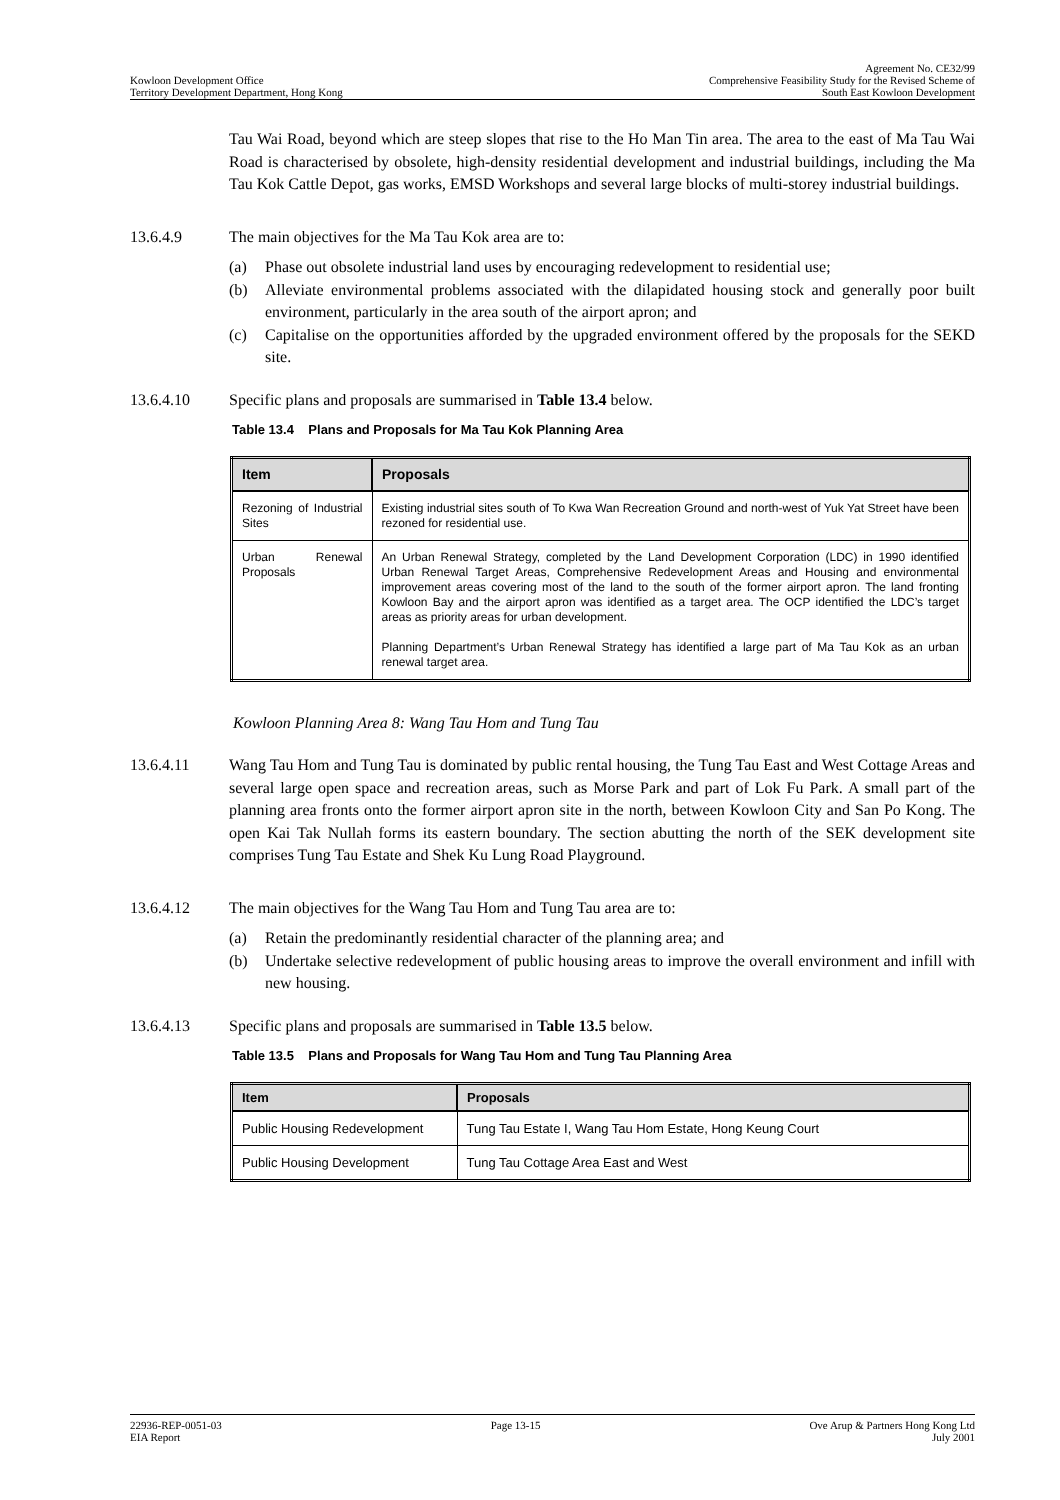Kowloon Development Office
Territory Development Department, Hong Kong
Agreement No. CE32/99
Comprehensive Feasibility Study for the Revised Scheme of
South East Kowloon Development
Tau Wai Road, beyond which are steep slopes that rise to the Ho Man Tin area. The area to the east of Ma Tau Wai Road is characterised by obsolete, high-density residential development and industrial buildings, including the Ma Tau Kok Cattle Depot, gas works, EMSD Workshops and several large blocks of multi-storey industrial buildings.
13.6.4.9 The main objectives for the Ma Tau Kok area are to:
(a) Phase out obsolete industrial land uses by encouraging redevelopment to residential use;
(b) Alleviate environmental problems associated with the dilapidated housing stock and generally poor built environment, particularly in the area south of the airport apron; and
(c) Capitalise on the opportunities afforded by the upgraded environment offered by the proposals for the SEKD site.
13.6.4.10 Specific plans and proposals are summarised in Table 13.4 below.
Table 13.4 Plans and Proposals for Ma Tau Kok Planning Area
| Item | Proposals |
| --- | --- |
| Rezoning of Industrial Sites | Existing industrial sites south of To Kwa Wan Recreation Ground and north-west of Yuk Yat Street have been rezoned for residential use. |
| Urban Renewal Proposals | An Urban Renewal Strategy, completed by the Land Development Corporation (LDC) in 1990 identified Urban Renewal Target Areas, Comprehensive Redevelopment Areas and Housing and environmental improvement areas covering most of the land to the south of the former airport apron. The land fronting Kowloon Bay and the airport apron was identified as a target area. The OCP identified the LDC’s target areas as priority areas for urban development. Planning Department’s Urban Renewal Strategy has identified a large part of Ma Tau Kok as an urban renewal target area. |
Kowloon Planning Area 8: Wang Tau Hom and Tung Tau
13.6.4.11 Wang Tau Hom and Tung Tau is dominated by public rental housing, the Tung Tau East and West Cottage Areas and several large open space and recreation areas, such as Morse Park and part of Lok Fu Park. A small part of the planning area fronts onto the former airport apron site in the north, between Kowloon City and San Po Kong. The open Kai Tak Nullah forms its eastern boundary. The section abutting the north of the SEK development site comprises Tung Tau Estate and Shek Ku Lung Road Playground.
13.6.4.12 The main objectives for the Wang Tau Hom and Tung Tau area are to:
(a) Retain the predominantly residential character of the planning area; and
(b) Undertake selective redevelopment of public housing areas to improve the overall environment and infill with new housing.
13.6.4.13 Specific plans and proposals are summarised in Table 13.5 below.
Table 13.5 Plans and Proposals for Wang Tau Hom and Tung Tau Planning Area
| Item | Proposals |
| --- | --- |
| Public Housing Redevelopment | Tung Tau Estate I, Wang Tau Hom Estate, Hong Keung Court |
| Public Housing Development | Tung Tau Cottage Area East and West |
22936-REP-0051-03
EIA Report
Page 13-15 Ove Arup & Partners Hong Kong Ltd
July 2001